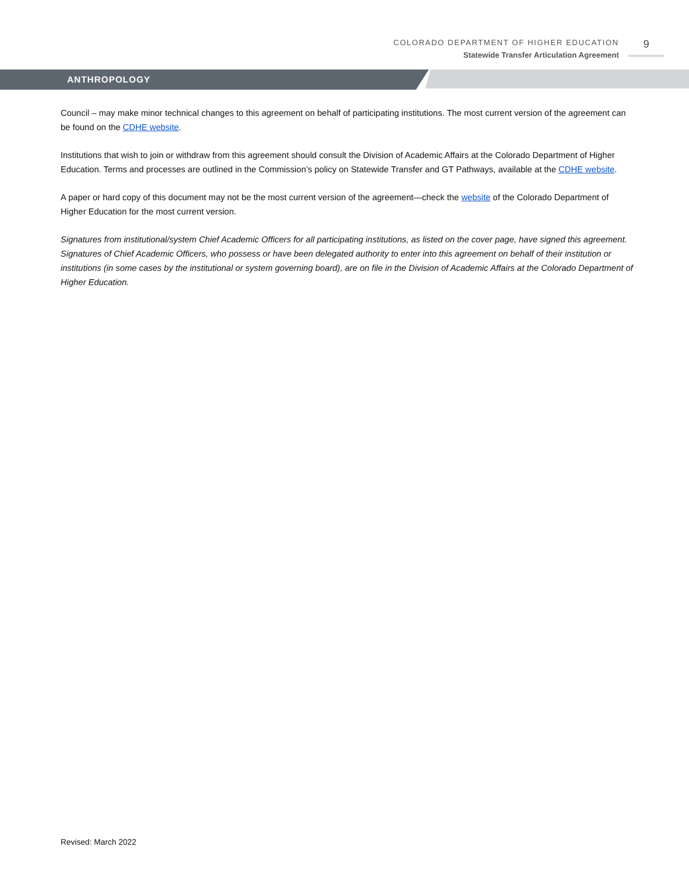COLORADO DEPARTMENT OF HIGHER EDUCATION
Statewide Transfer Articulation Agreement
9
ANTHROPOLOGY
Council – may make minor technical changes to this agreement on behalf of participating institutions. The most current version of the agreement can be found on the CDHE website.
Institutions that wish to join or withdraw from this agreement should consult the Division of Academic Affairs at the Colorado Department of Higher Education. Terms and processes are outlined in the Commission’s policy on Statewide Transfer and GT Pathways, available at the CDHE website.
A paper or hard copy of this document may not be the most current version of the agreement—check the website of the Colorado Department of Higher Education for the most current version.
Signatures from institutional/system Chief Academic Officers for all participating institutions, as listed on the cover page, have signed this agreement. Signatures of Chief Academic Officers, who possess or have been delegated authority to enter into this agreement on behalf of their institution or institutions (in some cases by the institutional or system governing board), are on file in the Division of Academic Affairs at the Colorado Department of Higher Education.
Revised: March 2022